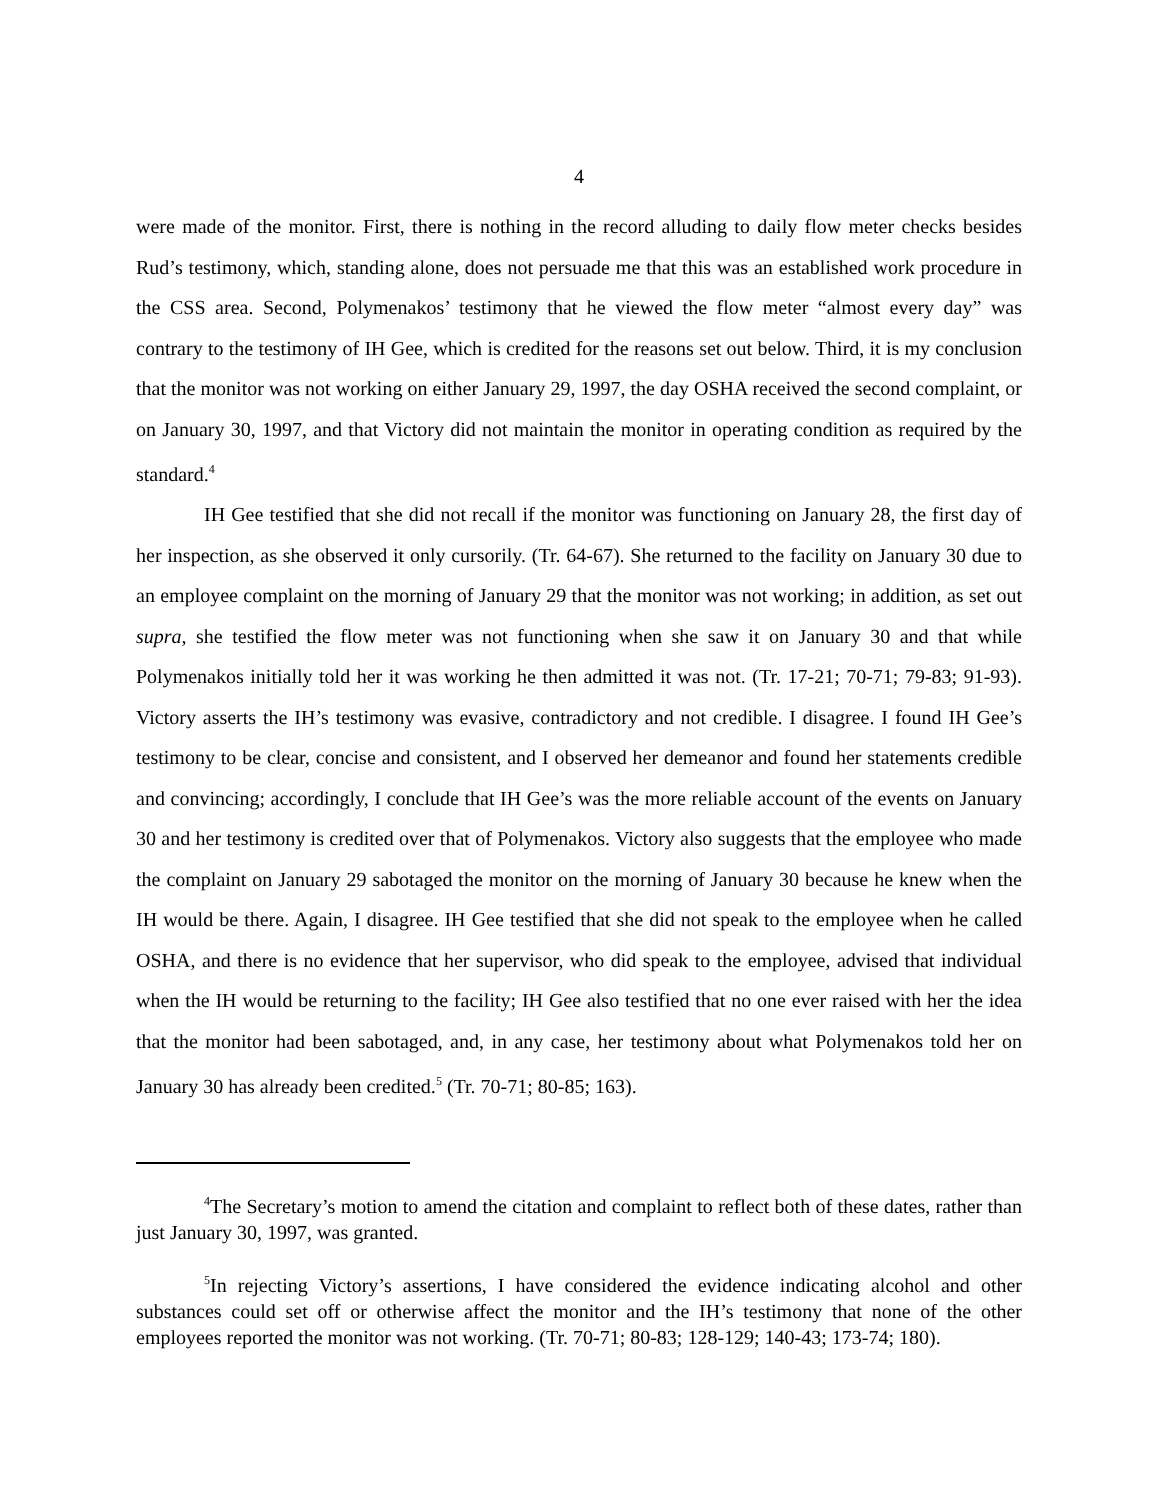4
were made of the monitor. First, there is nothing in the record alluding to daily flow meter checks besides Rud’s testimony, which, standing alone, does not persuade me that this was an established work procedure in the CSS area. Second, Polymenakos’ testimony that he viewed the flow meter “almost every day” was contrary to the testimony of IH Gee, which is credited for the reasons set out below. Third, it is my conclusion that the monitor was not working on either January 29, 1997, the day OSHA received the second complaint, or on January 30, 1997, and that Victory did not maintain the monitor in operating condition as required by the standard.<sup>4</sup>
IH Gee testified that she did not recall if the monitor was functioning on January 28, the first day of her inspection, as she observed it only cursorily. (Tr. 64-67). She returned to the facility on January 30 due to an employee complaint on the morning of January 29 that the monitor was not working; in addition, as set out supra, she testified the flow meter was not functioning when she saw it on January 30 and that while Polymenakos initially told her it was working he then admitted it was not. (Tr. 17-21; 70-71; 79-83; 91-93). Victory asserts the IH’s testimony was evasive, contradictory and not credible. I disagree. I found IH Gee’s testimony to be clear, concise and consistent, and I observed her demeanor and found her statements credible and convincing; accordingly, I conclude that IH Gee’s was the more reliable account of the events on January 30 and her testimony is credited over that of Polymenakos. Victory also suggests that the employee who made the complaint on January 29 sabotaged the monitor on the morning of January 30 because he knew when the IH would be there. Again, I disagree. IH Gee testified that she did not speak to the employee when he called OSHA, and there is no evidence that her supervisor, who did speak to the employee, advised that individual when the IH would be returning to the facility; IH Gee also testified that no one ever raised with her the idea that the monitor had been sabotaged, and, in any case, her testimony about what Polymenakos told her on January 30 has already been credited.<sup>5</sup> (Tr. 70-71; 80-85; 163).
<sup>4</sup> The Secretary’s motion to amend the citation and complaint to reflect both of these dates, rather than just January 30, 1997, was granted.
<sup>5</sup> In rejecting Victory’s assertions, I have considered the evidence indicating alcohol and other substances could set off or otherwise affect the monitor and the IH’s testimony that none of the other employees reported the monitor was not working. (Tr. 70-71; 80-83; 128-129; 140-43; 173-74; 180).